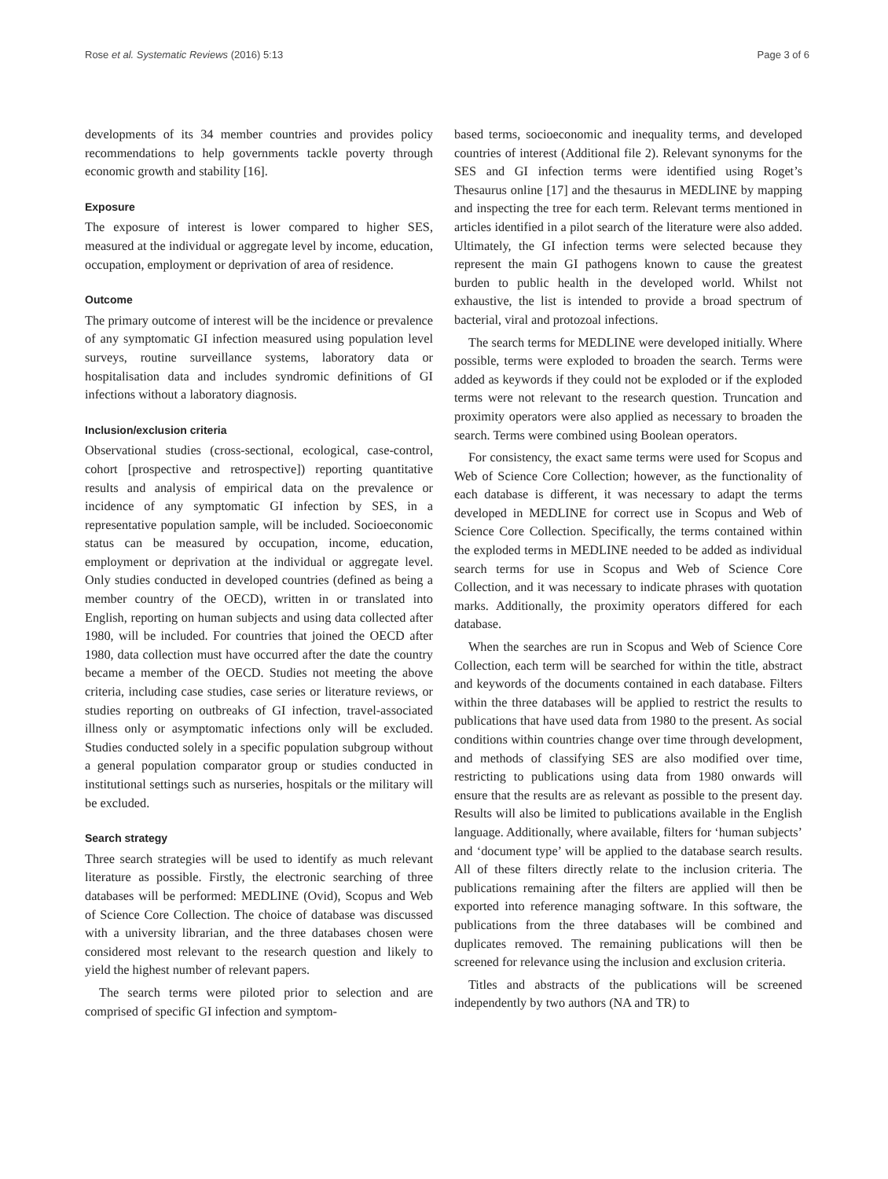Rose et al. Systematic Reviews (2016) 5:13 Page 3 of 6
developments of its 34 member countries and provides policy recommendations to help governments tackle poverty through economic growth and stability [16].
Exposure
The exposure of interest is lower compared to higher SES, measured at the individual or aggregate level by income, education, occupation, employment or deprivation of area of residence.
Outcome
The primary outcome of interest will be the incidence or prevalence of any symptomatic GI infection measured using population level surveys, routine surveillance systems, laboratory data or hospitalisation data and includes syndromic definitions of GI infections without a laboratory diagnosis.
Inclusion/exclusion criteria
Observational studies (cross-sectional, ecological, case-control, cohort [prospective and retrospective]) reporting quantitative results and analysis of empirical data on the prevalence or incidence of any symptomatic GI infection by SES, in a representative population sample, will be included. Socioeconomic status can be measured by occupation, income, education, employment or deprivation at the individual or aggregate level. Only studies conducted in developed countries (defined as being a member country of the OECD), written in or translated into English, reporting on human subjects and using data collected after 1980, will be included. For countries that joined the OECD after 1980, data collection must have occurred after the date the country became a member of the OECD. Studies not meeting the above criteria, including case studies, case series or literature reviews, or studies reporting on outbreaks of GI infection, travel-associated illness only or asymptomatic infections only will be excluded. Studies conducted solely in a specific population subgroup without a general population comparator group or studies conducted in institutional settings such as nurseries, hospitals or the military will be excluded.
Search strategy
Three search strategies will be used to identify as much relevant literature as possible. Firstly, the electronic searching of three databases will be performed: MEDLINE (Ovid), Scopus and Web of Science Core Collection. The choice of database was discussed with a university librarian, and the three databases chosen were considered most relevant to the research question and likely to yield the highest number of relevant papers.
The search terms were piloted prior to selection and are comprised of specific GI infection and symptom-
based terms, socioeconomic and inequality terms, and developed countries of interest (Additional file 2). Relevant synonyms for the SES and GI infection terms were identified using Roget’s Thesaurus online [17] and the thesaurus in MEDLINE by mapping and inspecting the tree for each term. Relevant terms mentioned in articles identified in a pilot search of the literature were also added. Ultimately, the GI infection terms were selected because they represent the main GI pathogens known to cause the greatest burden to public health in the developed world. Whilst not exhaustive, the list is intended to provide a broad spectrum of bacterial, viral and protozoal infections.
The search terms for MEDLINE were developed initially. Where possible, terms were exploded to broaden the search. Terms were added as keywords if they could not be exploded or if the exploded terms were not relevant to the research question. Truncation and proximity operators were also applied as necessary to broaden the search. Terms were combined using Boolean operators.
For consistency, the exact same terms were used for Scopus and Web of Science Core Collection; however, as the functionality of each database is different, it was necessary to adapt the terms developed in MEDLINE for correct use in Scopus and Web of Science Core Collection. Specifically, the terms contained within the exploded terms in MEDLINE needed to be added as individual search terms for use in Scopus and Web of Science Core Collection, and it was necessary to indicate phrases with quotation marks. Additionally, the proximity operators differed for each database.
When the searches are run in Scopus and Web of Science Core Collection, each term will be searched for within the title, abstract and keywords of the documents contained in each database. Filters within the three databases will be applied to restrict the results to publications that have used data from 1980 to the present. As social conditions within countries change over time through development, and methods of classifying SES are also modified over time, restricting to publications using data from 1980 onwards will ensure that the results are as relevant as possible to the present day. Results will also be limited to publications available in the English language. Additionally, where available, filters for ‘human subjects’ and ‘document type’ will be applied to the database search results. All of these filters directly relate to the inclusion criteria. The publications remaining after the filters are applied will then be exported into reference managing software. In this software, the publications from the three databases will be combined and duplicates removed. The remaining publications will then be screened for relevance using the inclusion and exclusion criteria.
Titles and abstracts of the publications will be screened independently by two authors (NA and TR) to